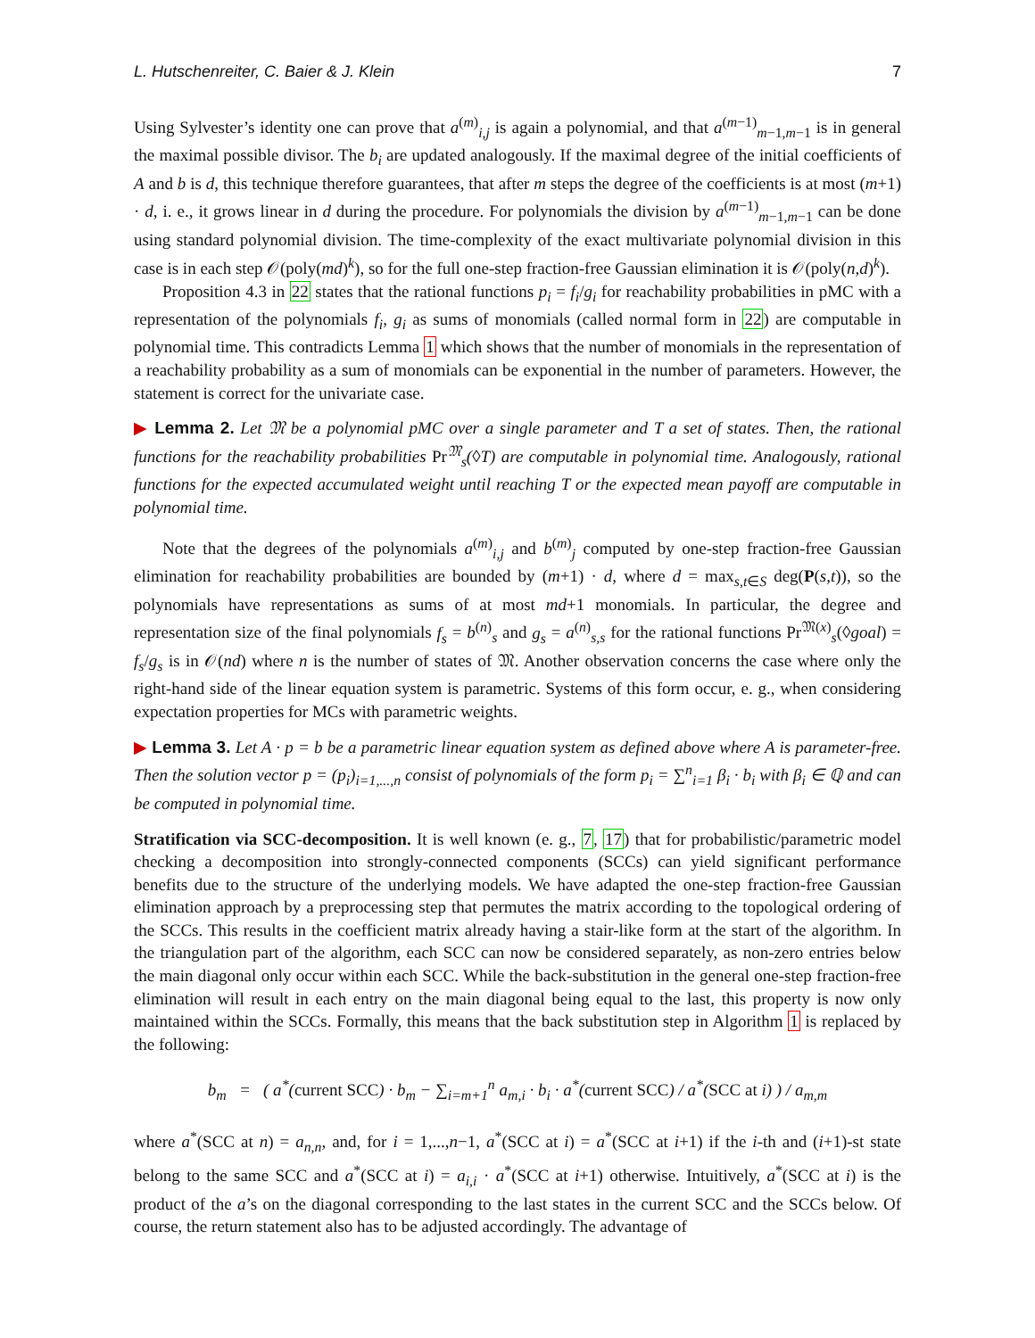L. Hutschenreiter, C. Baier & J. Klein 7
Using Sylvester’s identity one can prove that a<sup>(m)</sup><sub>i,j</sub> is again a polynomial, and that a<sup>(m−1)</sup><sub>m−1,m−1</sub> is in general the maximal possible divisor. The b<sub>i</sub> are updated analogously. If the maximal degree of the initial coefficients of A and b is d, this technique therefore guarantees, that after m steps the degree of the coefficients is at most (m+1) · d, i. e., it grows linear in d during the procedure. For polynomials the division by a<sup>(m−1)</sup><sub>m−1,m−1</sub> can be done using standard polynomial division. The time-complexity of the exact multivariate polynomial division in this case is in each step 𝒪(poly(md)<sup>k</sup>), so for the full one-step fraction-free Gaussian elimination it is 𝒪(poly(n,d)<sup>k</sup>).
Proposition 4.3 in 22 states that the rational functions p<sub>i</sub> = f<sub>i</sub>/g<sub>i</sub> for reachability probabilities in pMC with a representation of the polynomials f<sub>i</sub>, g<sub>i</sub> as sums of monomials (called normal form in 22) are computable in polynomial time. This contradicts Lemma 1 which shows that the number of monomials in the representation of a reachability probability as a sum of monomials can be exponential in the number of parameters. However, the statement is correct for the univariate case.
▶ Lemma 2. Let 𝔐 be a polynomial pMC over a single parameter and T a set of states. Then, the rational functions for the reachability probabilities Pr<sup>𝔐</sup><sub>s</sub>(◊T) are computable in polynomial time. Analogously, rational functions for the expected accumulated weight until reaching T or the expected mean payoff are computable in polynomial time.
Note that the degrees of the polynomials a<sup>(m)</sup><sub>i,j</sub> and b<sup>(m)</sup><sub>j</sub> computed by one-step fraction-free Gaussian elimination for reachability probabilities are bounded by (m+1) · d, where d = max<sub>s,t∈S</sub> deg(P(s,t)), so the polynomials have representations as sums of at most md+1 monomials. In particular, the degree and representation size of the final polynomials f<sub>s</sub> = b<sup>(n)</sup><sub>s</sub> and g<sub>s</sub> = a<sup>(n)</sup><sub>s,s</sub> for the rational functions Pr<sup>𝔐(x)</sup><sub>s</sub>(◊goal) = f<sub>s</sub>/g<sub>s</sub> is in 𝒪(nd) where n is the number of states of 𝔐. Another observation concerns the case where only the right-hand side of the linear equation system is parametric. Systems of this form occur, e. g., when considering expectation properties for MCs with parametric weights.
▶ Lemma 3. Let A · p = b be a parametric linear equation system as defined above where A is parameter-free. Then the solution vector p = (p<sub>i</sub>)<sub>i=1,...,n</sub> consist of polynomials of the form p<sub>i</sub> = ∑<sup>n</sup><sub>i=1</sub> β<sub>i</sub> · b<sub>i</sub> with β<sub>i</sub> ∈ ℚ and can be computed in polynomial time.
Stratification via SCC-decomposition. It is well known (e. g., 7, 17) that for probabilistic/parametric model checking a decomposition into strongly-connected components (SCCs) can yield significant performance benefits due to the structure of the underlying models. We have adapted the one-step fraction-free Gaussian elimination approach by a preprocessing step that permutes the matrix according to the topological ordering of the SCCs. This results in the coefficient matrix already having a stair-like form at the start of the algorithm. In the triangulation part of the algorithm, each SCC can now be considered separately, as non-zero entries below the main diagonal only occur within each SCC. While the back-substitution in the general one-step fraction-free elimination will result in each entry on the main diagonal being equal to the last, this property is now only maintained within the SCCs. Formally, this means that the back substitution step in Algorithm 1 is replaced by the following:
b<sub>m</sub> = ( a<sup>*</sup>(current SCC) · b<sub>m</sub> − ∑<sub>i=m+1</sub><sup>n</sup> a<sub>m,i</sub> · b<sub>i</sub> · a<sup>*</sup>(current SCC) / a<sup>*</sup>(SCC at i) ) / a<sub>m,m</sub>
where a<sup>*</sup>(SCC at n) = a<sub>n,n</sub>, and, for i = 1,...,n−1, a<sup>*</sup>(SCC at i) = a<sup>*</sup>(SCC at i+1) if the i-th and (i+1)-st state belong to the same SCC and a<sup>*</sup>(SCC at i) = a<sub>i,i</sub> · a<sup>*</sup>(SCC at i+1) otherwise. Intuitively, a<sup>*</sup>(SCC at i) is the product of the a’s on the diagonal corresponding to the last states in the current SCC and the SCCs below. Of course, the return statement also has to be adjusted accordingly. The advantage of